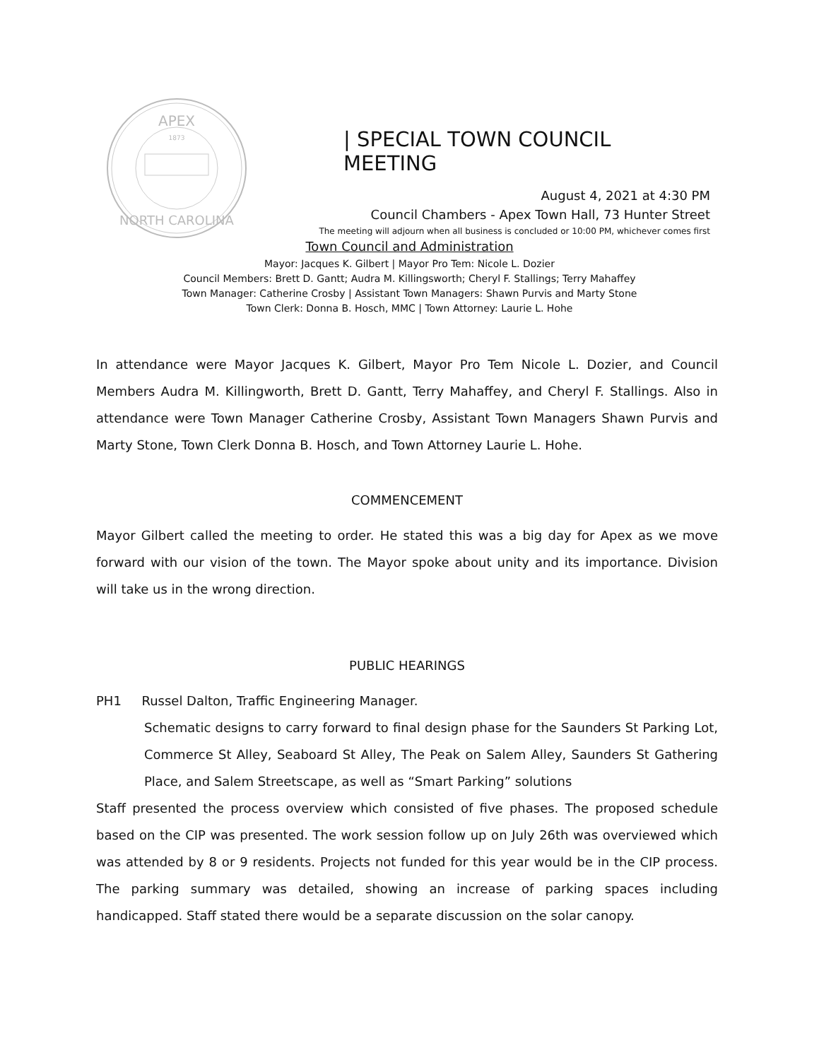APEX
1873
NORTH CAROLINA
| SPECIAL TOWN COUNCIL MEETING
August 4, 2021 at 4:30 PM
Council Chambers - Apex Town Hall, 73 Hunter Street
The meeting will adjourn when all business is concluded or 10:00 PM, whichever comes first
Town Council and Administration
Mayor: Jacques K. Gilbert | Mayor Pro Tem: Nicole L. Dozier
Council Members: Brett D. Gantt; Audra M. Killingsworth; Cheryl F. Stallings; Terry Mahaffey
Town Manager: Catherine Crosby | Assistant Town Managers: Shawn Purvis and Marty Stone
Town Clerk: Donna B. Hosch, MMC | Town Attorney: Laurie L. Hohe
In attendance were Mayor Jacques K. Gilbert, Mayor Pro Tem Nicole L. Dozier, and Council Members Audra M. Killingworth, Brett D. Gantt, Terry Mahaffey, and Cheryl F. Stallings. Also in attendance were Town Manager Catherine Crosby, Assistant Town Managers Shawn Purvis and Marty Stone, Town Clerk Donna B. Hosch, and Town Attorney Laurie L. Hohe.
COMMENCEMENT
Mayor Gilbert called the meeting to order. He stated this was a big day for Apex as we move forward with our vision of the town. The Mayor spoke about unity and its importance. Division will take us in the wrong direction.
PUBLIC HEARINGS
PH1 Russel Dalton, Traffic Engineering Manager.
Schematic designs to carry forward to final design phase for the Saunders St Parking Lot, Commerce St Alley, Seaboard St Alley, The Peak on Salem Alley, Saunders St Gathering Place, and Salem Streetscape, as well as “Smart Parking” solutions
Staff presented the process overview which consisted of five phases. The proposed schedule based on the CIP was presented. The work session follow up on July 26th was overviewed which was attended by 8 or 9 residents. Projects not funded for this year would be in the CIP process. The parking summary was detailed, showing an increase of parking spaces including handicapped. Staff stated there would be a separate discussion on the solar canopy.